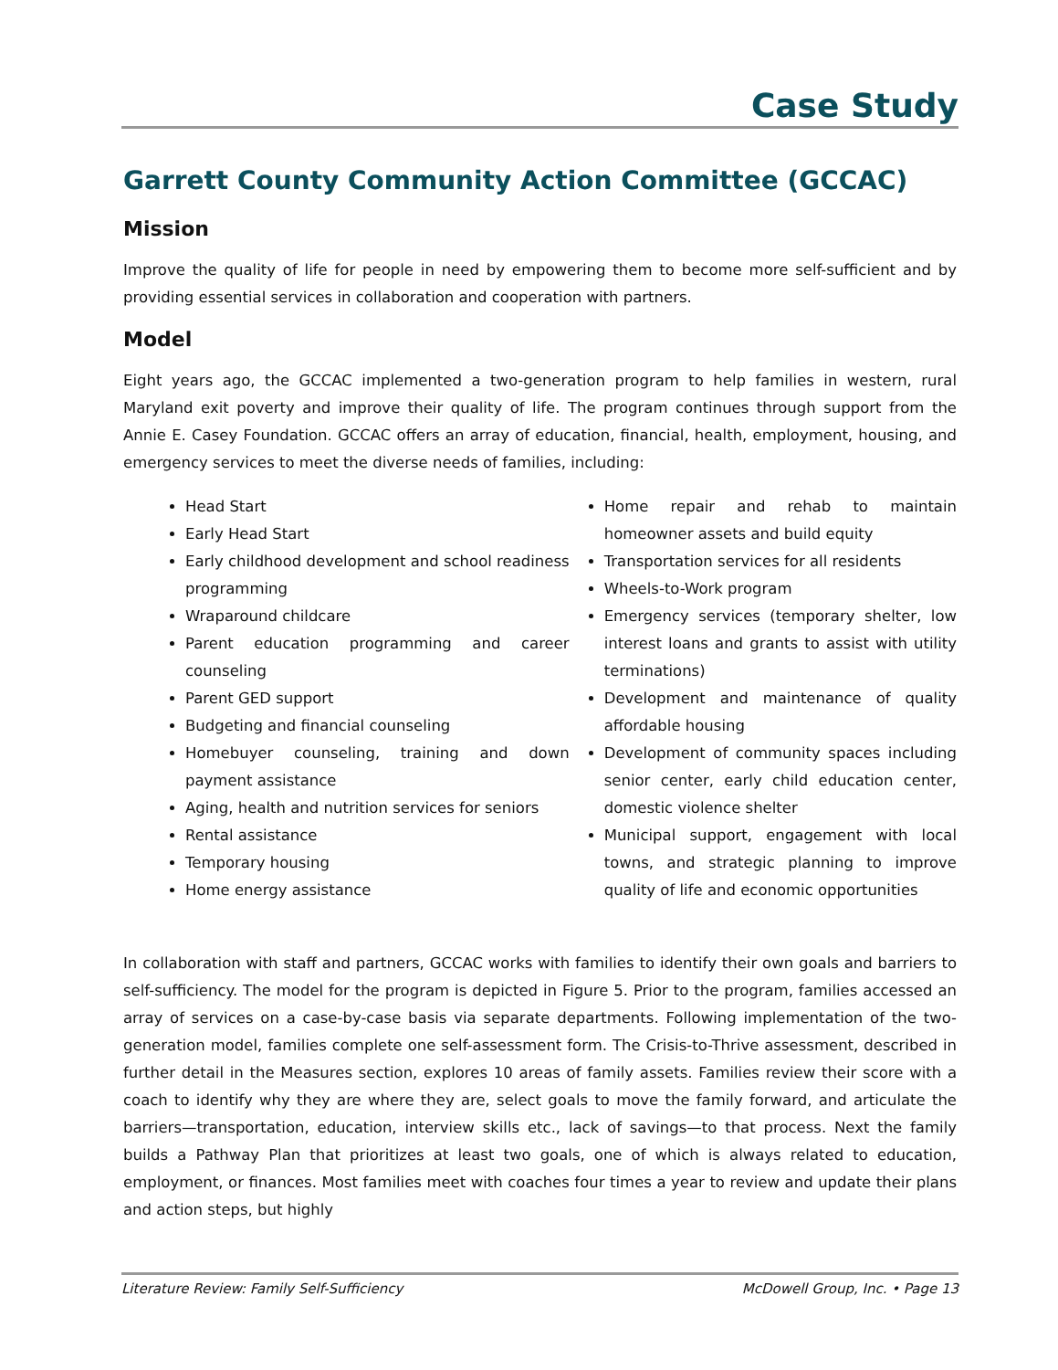Case Study
Garrett County Community Action Committee (GCCAC)
Mission
Improve the quality of life for people in need by empowering them to become more self-sufficient and by providing essential services in collaboration and cooperation with partners.
Model
Eight years ago, the GCCAC implemented a two-generation program to help families in western, rural Maryland exit poverty and improve their quality of life. The program continues through support from the Annie E. Casey Foundation. GCCAC offers an array of education, financial, health, employment, housing, and emergency services to meet the diverse needs of families, including:
Head Start
Early Head Start
Early childhood development and school readiness programming
Wraparound childcare
Parent education programming and career counseling
Parent GED support
Budgeting and financial counseling
Homebuyer counseling, training and down payment assistance
Aging, health and nutrition services for seniors
Rental assistance
Temporary housing
Home energy assistance
Home repair and rehab to maintain homeowner assets and build equity
Transportation services for all residents
Wheels-to-Work program
Emergency services (temporary shelter, low interest loans and grants to assist with utility terminations)
Development and maintenance of quality affordable housing
Development of community spaces including senior center, early child education center, domestic violence shelter
Municipal support, engagement with local towns, and strategic planning to improve quality of life and economic opportunities
In collaboration with staff and partners, GCCAC works with families to identify their own goals and barriers to self-sufficiency. The model for the program is depicted in Figure 5. Prior to the program, families accessed an array of services on a case-by-case basis via separate departments. Following implementation of the two-generation model, families complete one self-assessment form. The Crisis-to-Thrive assessment, described in further detail in the Measures section, explores 10 areas of family assets. Families review their score with a coach to identify why they are where they are, select goals to move the family forward, and articulate the barriers—transportation, education, interview skills etc., lack of savings—to that process. Next the family builds a Pathway Plan that prioritizes at least two goals, one of which is always related to education, employment, or finances. Most families meet with coaches four times a year to review and update their plans and action steps, but highly
Literature Review: Family Self-Sufficiency McDowell Group, Inc. • Page 13